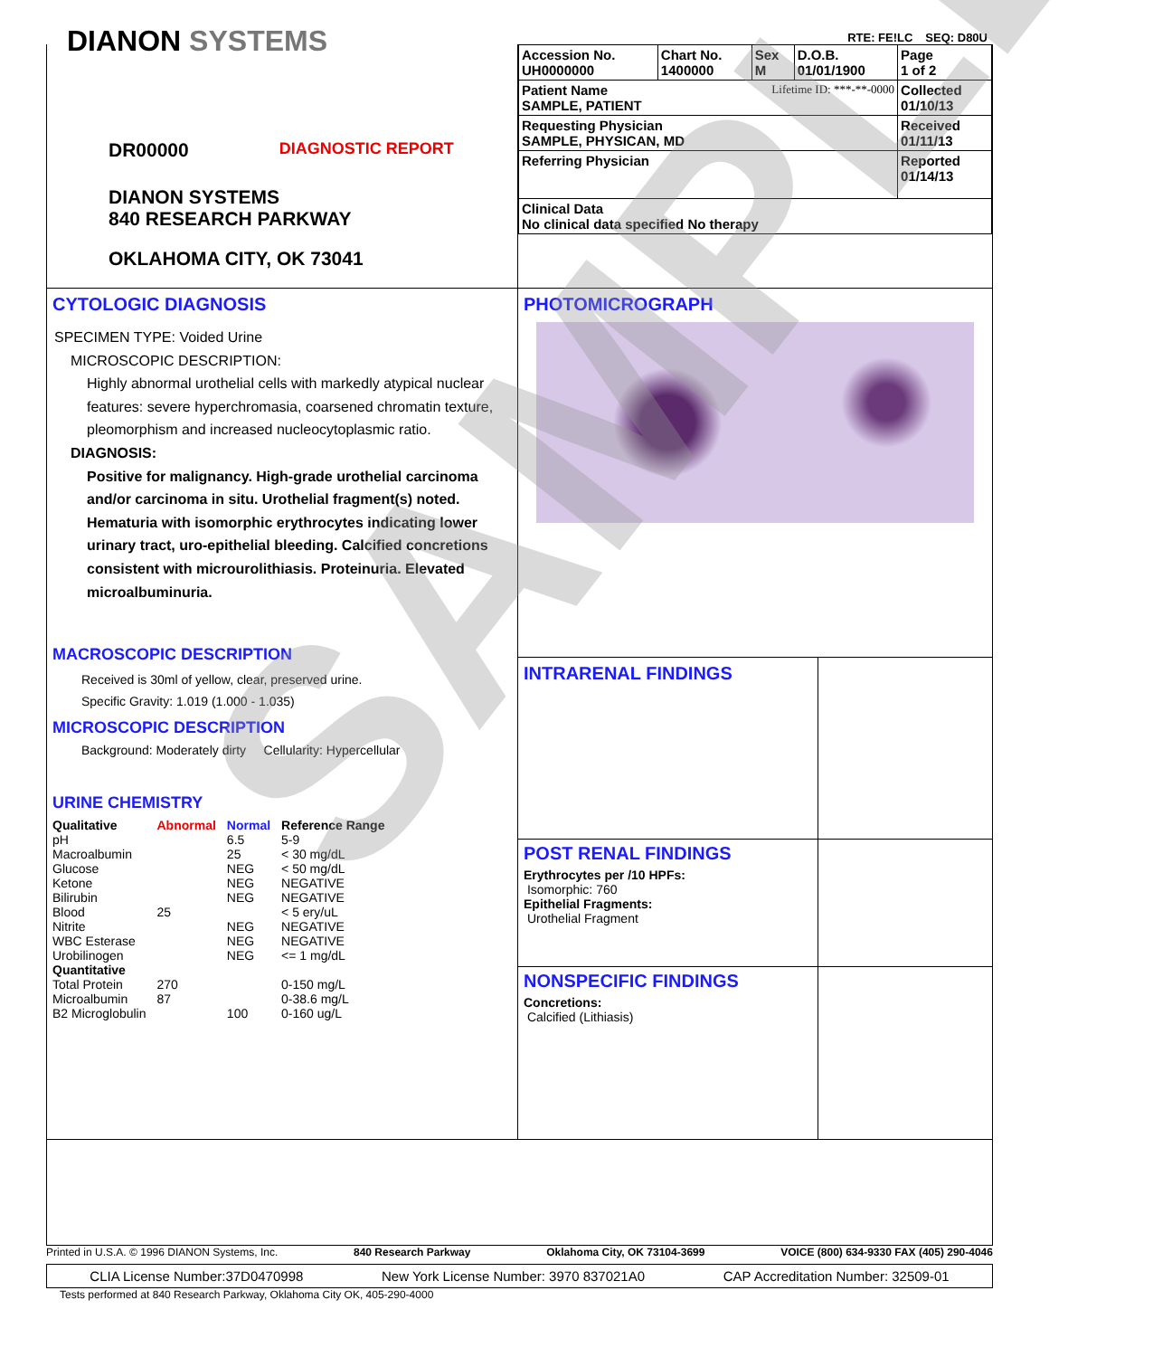RTE: FE!LC SEQ: D80U
DIANON SYSTEMS
DR00000 DIAGNOSTIC REPORT
DIANON SYSTEMS
840 RESEARCH PARKWAY
OKLAHOMA CITY, OK 73041
| Accession No. UH0000000 | Chart No. 1400000 | Sex M | D.O.B. 01/01/1900 | Page 1 of 2 |
| Patient Name Lifetime ID: ***-**-0000 SAMPLE, PATIENT | | | | Collected 01/10/13 |
| Requesting Physician SAMPLE, PHYSICAN, MD | | | | Received 01/11/13 |
| Referring Physician | | | | Reported 01/14/13 |
| Clinical Data No clinical data specified No therapy | | | | |
CYTOLOGIC DIAGNOSIS
SPECIMEN TYPE: Voided Urine
MICROSCOPIC DESCRIPTION:
Highly abnormal urothelial cells with markedly atypical nuclear features: severe hyperchromasia, coarsened chromatin texture, pleomorphism and increased nucleocytoplasmic ratio.
DIAGNOSIS:
Positive for malignancy. High-grade urothelial carcinoma and/or carcinoma in situ. Urothelial fragment(s) noted. Hematuria with isomorphic erythrocytes indicating lower urinary tract, uro-epithelial bleeding. Calcified concretions consistent with microurolithiasis. Proteinuria. Elevated microalbuminuria.
MACROSCOPIC DESCRIPTION
Received is 30ml of yellow, clear, preserved urine.
Specific Gravity: 1.019 (1.000 - 1.035)
MICROSCOPIC DESCRIPTION
Background: Moderately dirty Cellularity: Hypercellular
URINE CHEMISTRY
| Qualitative | Abnormal | Normal | Reference Range |
| --- | --- | --- | --- |
| pH | | 6.5 | 5-9 |
| Macroalbumin | | 25 | < 30 mg/dL |
| Glucose | | NEG | < 50 mg/dL |
| Ketone | | NEG | NEGATIVE |
| Bilirubin | | NEG | NEGATIVE |
| Blood | 25 | | < 5 ery/uL |
| Nitrite | | NEG | NEGATIVE |
| WBC Esterase | | NEG | NEGATIVE |
| Urobilinogen | | NEG | <= 1 mg/dL |
| Quantitative | | | |
| Total Protein | 270 | | 0-150 mg/L |
| Microalbumin | 87 | | 0-38.6 mg/L |
| B2 Microglobulin | | 100 | 0-160 ug/L |
PHOTOMICROGRAPH
INTRARENAL FINDINGS
POST RENAL FINDINGS
Erythrocytes per /10 HPFs:
Isomorphic: 760
Epithelial Fragments:
Urothelial Fragment
NONSPECIFIC FINDINGS
Concretions:
Calcified (Lithiasis)
Printed in U.S.A. © 1996 DIANON Systems, Inc. 840 Research Parkway Oklahoma City, OK 73104-3699 VOICE (800) 634-9330 FAX (405) 290-4046
CLIA License Number:37D0470998 New York License Number: 3970 837021A0 CAP Accreditation Number: 32509-01
Tests performed at 840 Research Parkway, Oklahoma City OK, 405-290-4000
SAMPLE